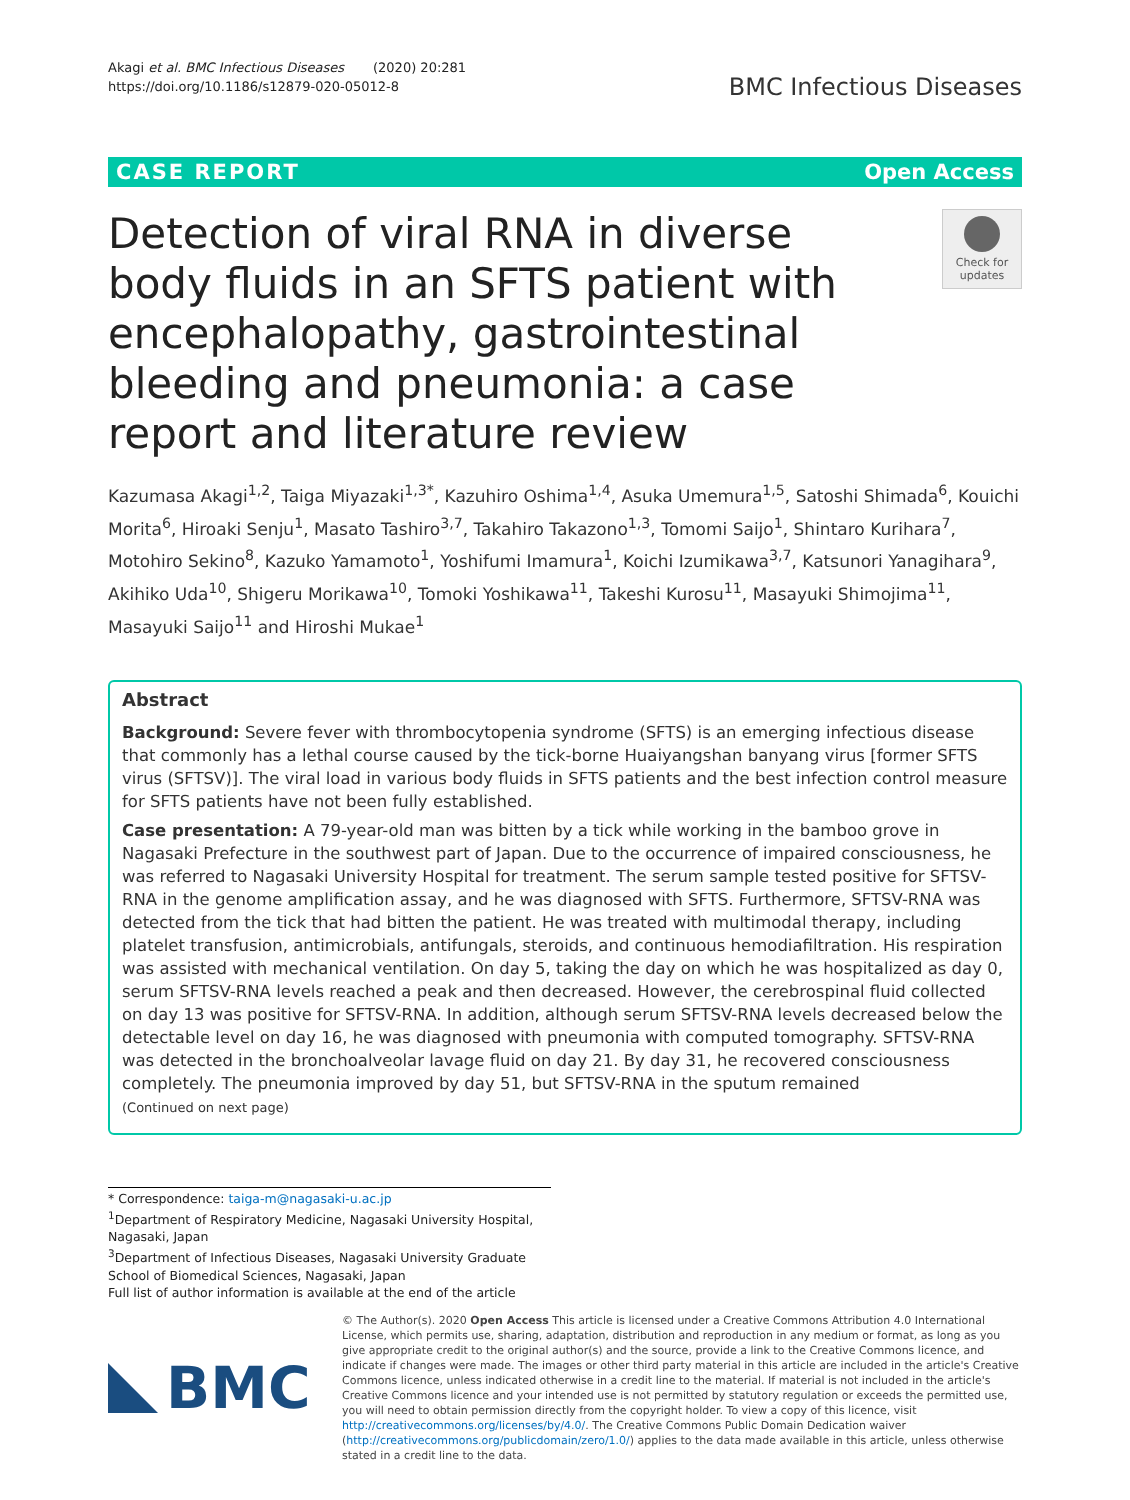Akagi et al. BMC Infectious Diseases (2020) 20:281
https://doi.org/10.1186/s12879-020-05012-8
BMC Infectious Diseases
CASE REPORT Open Access
Detection of viral RNA in diverse body fluids in an SFTS patient with encephalopathy, gastrointestinal bleeding and pneumonia: a case report and literature review
Check for updates
Kazumasa Akagi<sup>1,2</sup>, Taiga Miyazaki<sup>1,3*</sup>, Kazuhiro Oshima<sup>1,4</sup>, Asuka Umemura<sup>1,5</sup>, Satoshi Shimada<sup>6</sup>, Kouichi Morita<sup>6</sup>, Hiroaki Senju<sup>1</sup>, Masato Tashiro<sup>3,7</sup>, Takahiro Takazono<sup>1,3</sup>, Tomomi Saijo<sup>1</sup>, Shintaro Kurihara<sup>7</sup>, Motohiro Sekino<sup>8</sup>, Kazuko Yamamoto<sup>1</sup>, Yoshifumi Imamura<sup>1</sup>, Koichi Izumikawa<sup>3,7</sup>, Katsunori Yanagihara<sup>9</sup>, Akihiko Uda<sup>10</sup>, Shigeru Morikawa<sup>10</sup>, Tomoki Yoshikawa<sup>11</sup>, Takeshi Kurosu<sup>11</sup>, Masayuki Shimojima<sup>11</sup>, Masayuki Saijo<sup>11</sup> and Hiroshi Mukae<sup>1</sup>
Abstract
Background: Severe fever with thrombocytopenia syndrome (SFTS) is an emerging infectious disease that commonly has a lethal course caused by the tick-borne Huaiyangshan banyang virus [former SFTS virus (SFTSV)]. The viral load in various body fluids in SFTS patients and the best infection control measure for SFTS patients have not been fully established.
Case presentation: A 79-year-old man was bitten by a tick while working in the bamboo grove in Nagasaki Prefecture in the southwest part of Japan. Due to the occurrence of impaired consciousness, he was referred to Nagasaki University Hospital for treatment. The serum sample tested positive for SFTSV-RNA in the genome amplification assay, and he was diagnosed with SFTS. Furthermore, SFTSV-RNA was detected from the tick that had bitten the patient. He was treated with multimodal therapy, including platelet transfusion, antimicrobials, antifungals, steroids, and continuous hemodiafiltration. His respiration was assisted with mechanical ventilation. On day 5, taking the day on which he was hospitalized as day 0, serum SFTSV-RNA levels reached a peak and then decreased. However, the cerebrospinal fluid collected on day 13 was positive for SFTSV-RNA. In addition, although serum SFTSV-RNA levels decreased below the detectable level on day 16, he was diagnosed with pneumonia with computed tomography. SFTSV-RNA was detected in the bronchoalveolar lavage fluid on day 21. By day 31, he recovered consciousness completely. The pneumonia improved by day 51, but SFTSV-RNA in the sputum remained
(Continued on next page)
* Correspondence: taiga-m@nagasaki-u.ac.jp
<sup>1</sup> Department of Respiratory Medicine, Nagasaki University Hospital, Nagasaki, Japan
<sup>3</sup> Department of Infectious Diseases, Nagasaki University Graduate School of Biomedical Sciences, Nagasaki, Japan
Full list of author information is available at the end of the article
BMC
© The Author(s). 2020 Open Access This article is licensed under a Creative Commons Attribution 4.0 International License, which permits use, sharing, adaptation, distribution and reproduction in any medium or format, as long as you give appropriate credit to the original author(s) and the source, provide a link to the Creative Commons licence, and indicate if changes were made. The images or other third party material in this article are included in the article's Creative Commons licence, unless indicated otherwise in a credit line to the material. If material is not included in the article's Creative Commons licence and your intended use is not permitted by statutory regulation or exceeds the permitted use, you will need to obtain permission directly from the copyright holder. To view a copy of this licence, visit http://creativecommons.org/licenses/by/4.0/. The Creative Commons Public Domain Dedication waiver (http://creativecommons.org/publicdomain/zero/1.0/) applies to the data made available in this article, unless otherwise stated in a credit line to the data.